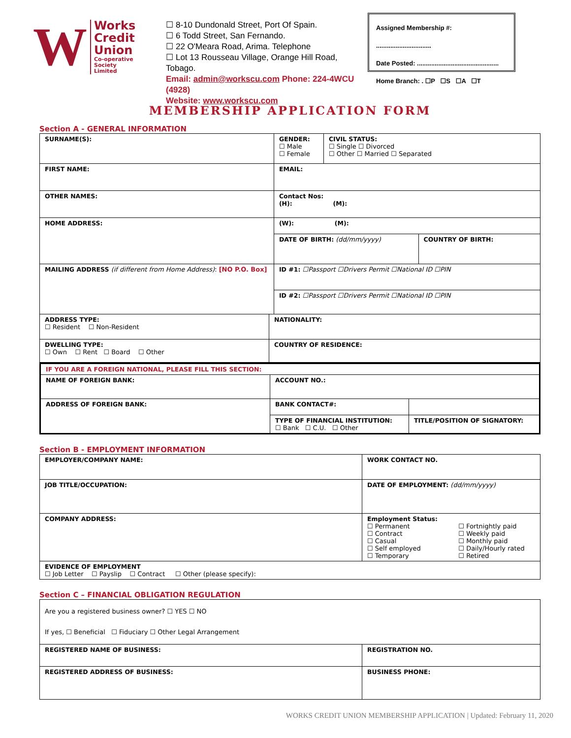W
Works
Credit
Union
Co-operative
Society
Limited
☐ 8-10 Dundonald Street, Port Of Spain.
☐ 6 Todd Street, San Fernando.
☐ 22 O'Meara Road, Arima. Telephone
☐ Lot 13 Rousseau Village, Orange Hill Road, Tobago.
Email: admin@workscu.com Phone: 224-4WCU (4928)
Website: www.workscu.com
Assigned Membership #: ...............................
Date Posted: ..............................................
Home Branch: . ☐P ☐S ☐A ☐T
MEMBERSHIP APPLICATION FORM
Section A - GENERAL INFORMATION
| SURNAME(S): | | GENDER: ☐ Male ☐ Female | CIVIL STATUS: ☐ Single ☐ Divorced ☐ Other ☐ Married ☐ Separated | |
| FIRST NAME: | | EMAIL: | | |
| OTHER NAMES: | | Contact Nos: (H): (M): | | |
| HOME ADDRESS: | | (W): (M): | | |
| | | DATE OF BIRTH: (dd/mm/yyyy) | | COUNTRY OF BIRTH: |
| MAILING ADDRESS (if different from Home Address) : [NO P.O. Box] | | ID #1: ☐Passport ☐Drivers Permit ☐National ID ☐PIN | | |
| | | ID #2: ☐Passport ☐Drivers Permit ☐National ID ☐PIN | | |
| ADDRESS TYPE: ☐ Resident ☐ Non-Resident | NATIONALITY: | | | |
| DWELLING TYPE: ☐ Own ☐ Rent ☐ Board ☐ Other | COUNTRY OF RESIDENCE: | | | |
| IF YOU ARE A FOREIGN NATIONAL, PLEASE FILL THIS SECTION: | | |
| NAME OF FOREIGN BANK: | ACCOUNT NO.: | |
| ADDRESS OF FOREIGN BANK: | BANK CONTACT#: | |
| | TYPE OF FINANCIAL INSTITUTION: ☐ Bank ☐ C.U. ☐ Other | TITLE/POSITION OF SIGNATORY: |
Section B - EMPLOYMENT INFORMATION
| EMPLOYER/COMPANY NAME: | WORK CONTACT NO. | |
| JOB TITLE/OCCUPATION: | DATE OF EMPLOYMENT: (dd/mm/yyyy) | |
| COMPANY ADDRESS: | Employment Status: ☐ Permanent ☐ Contract ☐ Casual ☐ Self employed ☐ Temporary | ☐ Fortnightly paid ☐ Weekly paid ☐ Monthly paid ☐ Daily/Hourly rated ☐ Retired |
| EVIDENCE OF EMPLOYMENT ☐ Job Letter ☐ Payslip ☐ Contract ☐ Other (please specify): | | |
Section C – FINANCIAL OBLIGATION REGULATION
| Are you a registered business owner? ☐ YES ☐ NO If yes, ☐ Beneficial ☐ Fiduciary ☐ Other Legal Arrangement | |
| REGISTERED NAME OF BUSINESS: | REGISTRATION NO. |
| REGISTERED ADDRESS OF BUSINESS: | BUSINESS PHONE: |
WORKS CREDIT UNION MEMBERSHIP APPLICATION | Updated: February 11, 2020